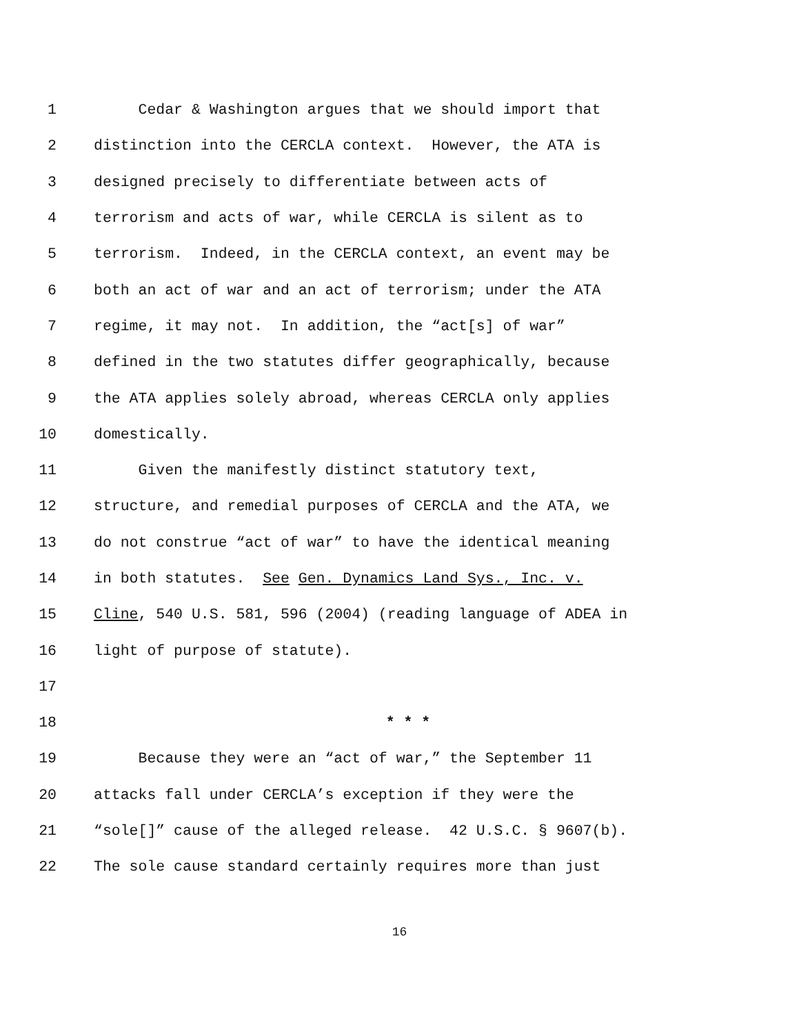1 Cedar & Washington argues that we should import that
2 distinction into the CERCLA context. However, the ATA is
3 designed precisely to differentiate between acts of
4 terrorism and acts of war, while CERCLA is silent as to
5 terrorism. Indeed, in the CERCLA context, an event may be
6 both an act of war and an act of terrorism; under the ATA
7 regime, it may not. In addition, the “act[s] of war”
8 defined in the two statutes differ geographically, because
9 the ATA applies solely abroad, whereas CERCLA only applies
10 domestically.
11 Given the manifestly distinct statutory text,
12 structure, and remedial purposes of CERCLA and the ATA, we
13 do not construe “act of war” to have the identical meaning
14 in both statutes. See Gen. Dynamics Land Sys., Inc. v.
15 Cline, 540 U.S. 581, 596 (2004) (reading language of ADEA in
16 light of purpose of statute).
17
18 * * *
19 Because they were an “act of war,” the September 11
20 attacks fall under CERCLA’s exception if they were the
21 “sole[]” cause of the alleged release. 42 U.S.C. § 9607(b).
22 The sole cause standard certainly requires more than just
16